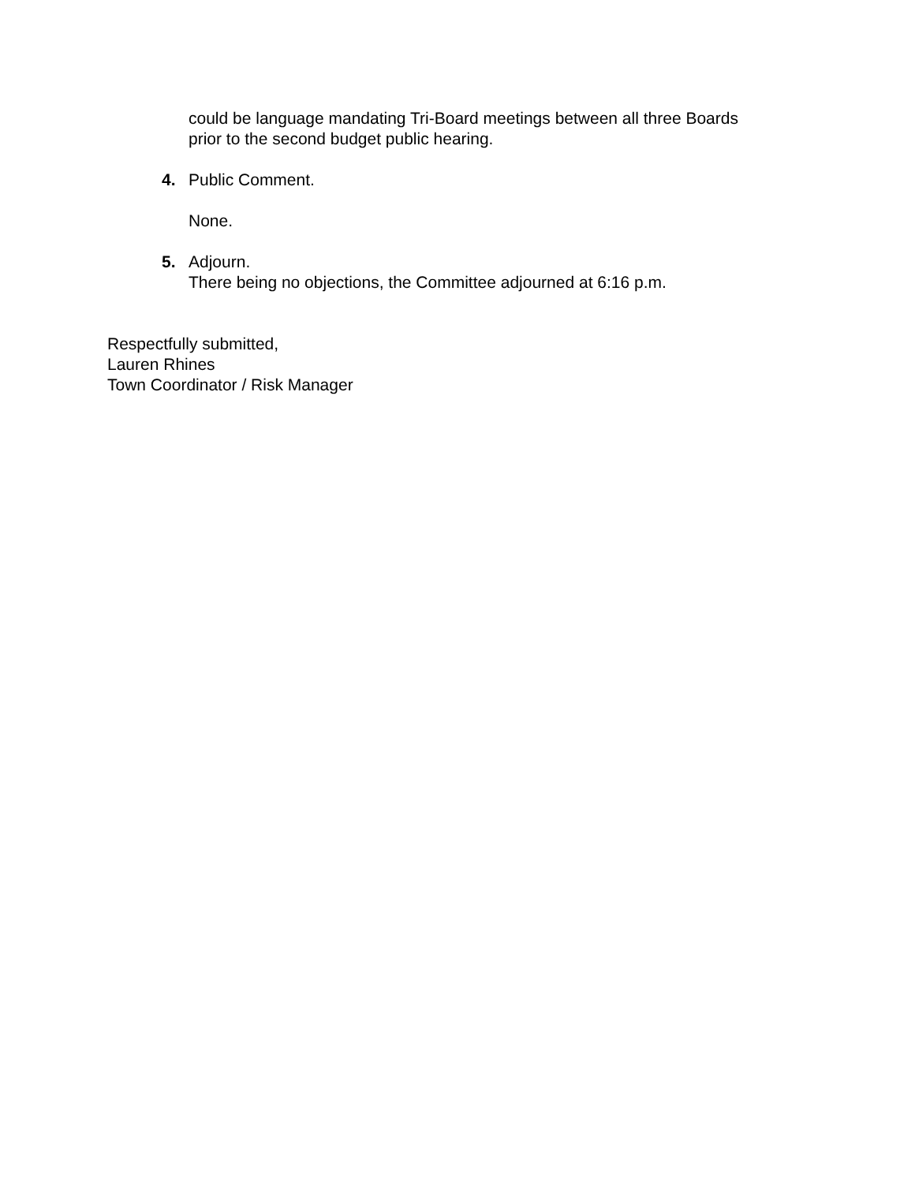could be language mandating Tri-Board meetings between all three Boards
prior to the second budget public hearing.
4. Public Comment.
None.
5. Adjourn.
There being no objections, the Committee adjourned at 6:16 p.m.
Respectfully submitted,
Lauren Rhines
Town Coordinator / Risk Manager